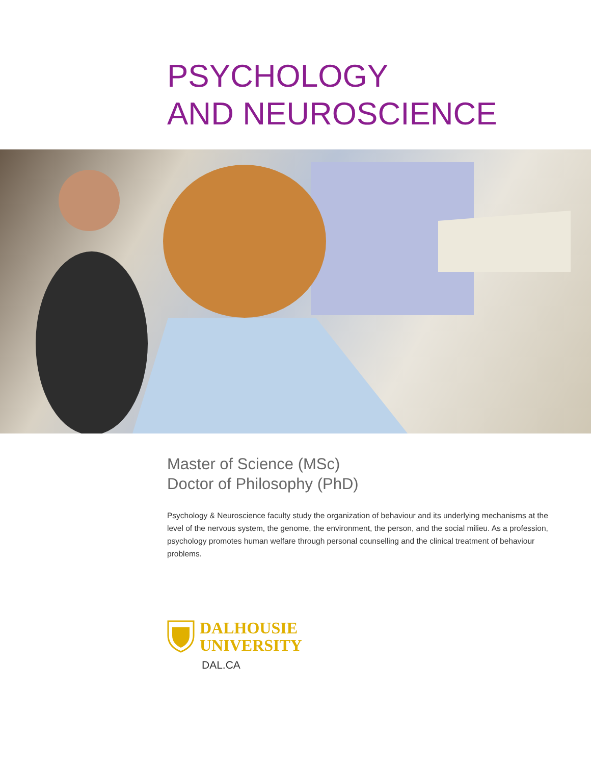PSYCHOLOGY
AND NEUROSCIENCE
Master of Science (MSc)
Doctor of Philosophy (PhD)
Psychology & Neuroscience faculty study the organization of behaviour and its underlying mechanisms at the level of the nervous system, the genome, the environment, the person, and the social milieu. As a profession, psychology promotes human welfare through personal counselling and the clinical treatment of behaviour problems.
DALHOUSIE
UNIVERSITY
DAL.CA